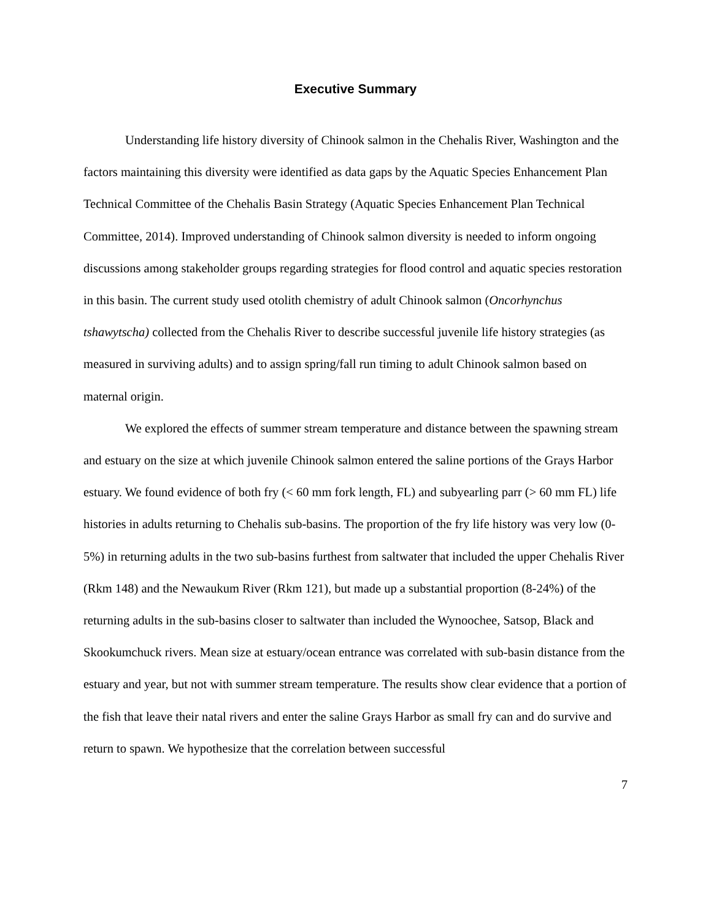Executive Summary
Understanding life history diversity of Chinook salmon in the Chehalis River, Washington and the factors maintaining this diversity were identified as data gaps by the Aquatic Species Enhancement Plan Technical Committee of the Chehalis Basin Strategy (Aquatic Species Enhancement Plan Technical Committee, 2014). Improved understanding of Chinook salmon diversity is needed to inform ongoing discussions among stakeholder groups regarding strategies for flood control and aquatic species restoration in this basin. The current study used otolith chemistry of adult Chinook salmon (Oncorhynchus tshawytscha) collected from the Chehalis River to describe successful juvenile life history strategies (as measured in surviving adults) and to assign spring/fall run timing to adult Chinook salmon based on maternal origin.
We explored the effects of summer stream temperature and distance between the spawning stream and estuary on the size at which juvenile Chinook salmon entered the saline portions of the Grays Harbor estuary. We found evidence of both fry (< 60 mm fork length, FL) and subyearling parr (> 60 mm FL) life histories in adults returning to Chehalis sub-basins. The proportion of the fry life history was very low (0-5%) in returning adults in the two sub-basins furthest from saltwater that included the upper Chehalis River (Rkm 148) and the Newaukum River (Rkm 121), but made up a substantial proportion (8-24%) of the returning adults in the sub-basins closer to saltwater than included the Wynoochee, Satsop, Black and Skookumchuck rivers. Mean size at estuary/ocean entrance was correlated with sub-basin distance from the estuary and year, but not with summer stream temperature. The results show clear evidence that a portion of the fish that leave their natal rivers and enter the saline Grays Harbor as small fry can and do survive and return to spawn. We hypothesize that the correlation between successful
7